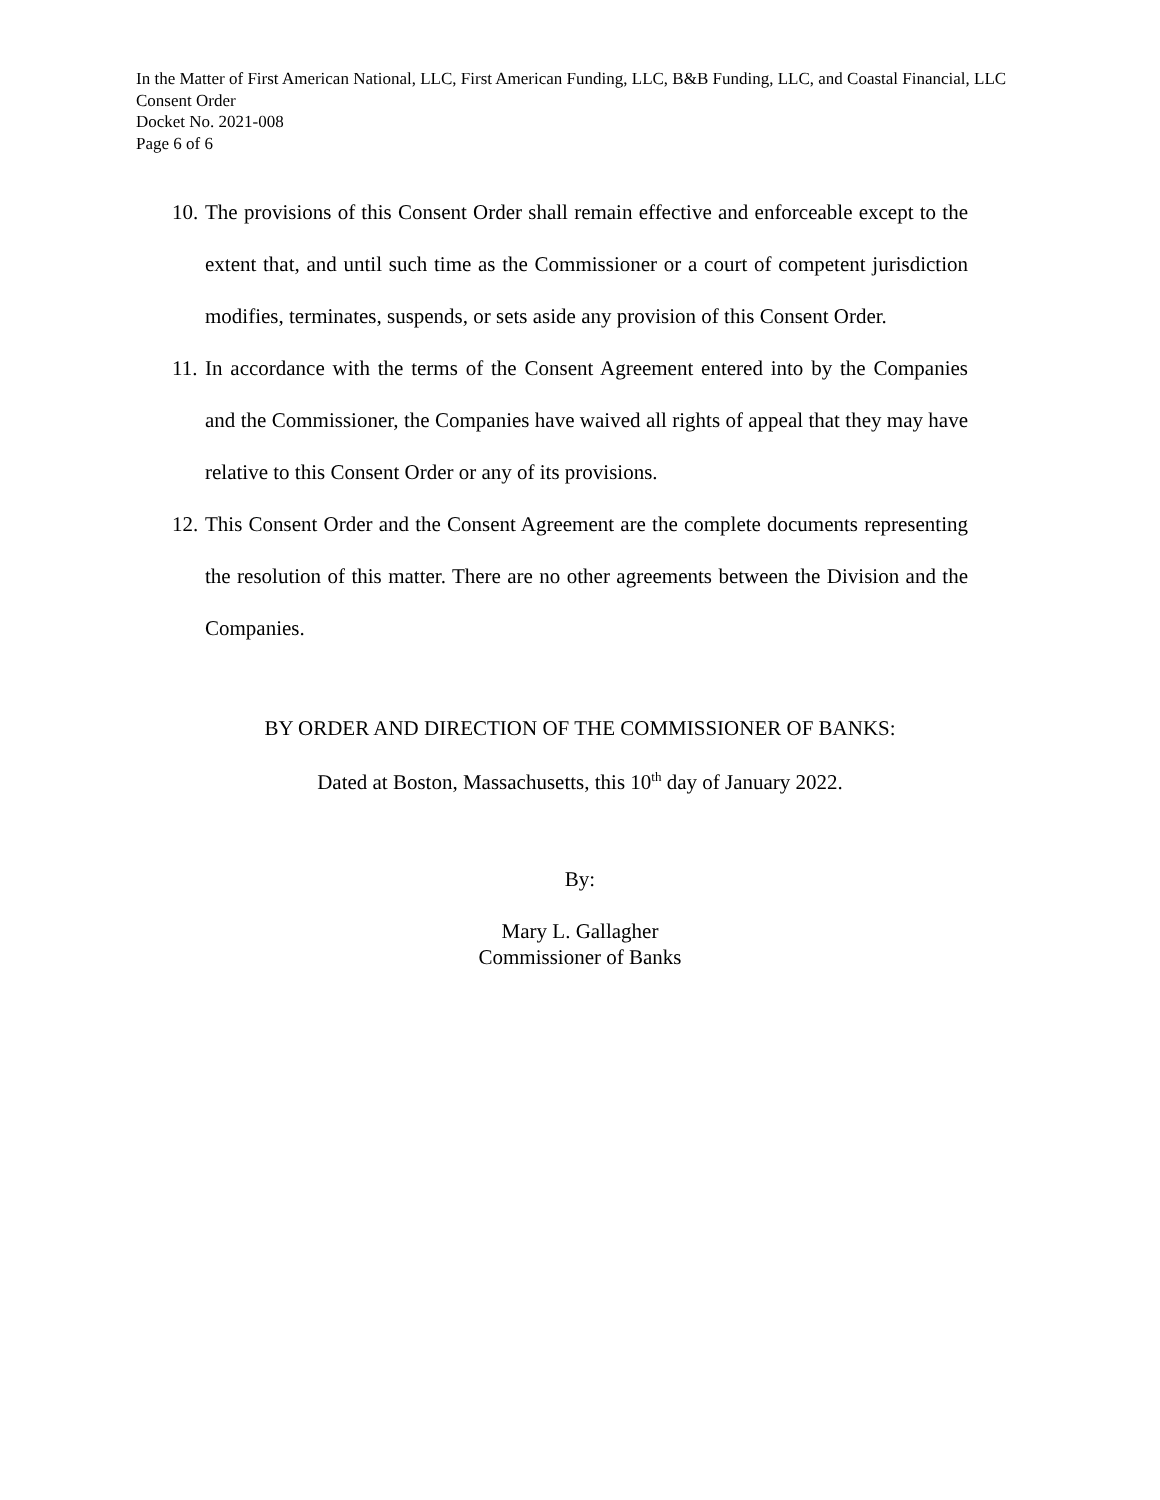In the Matter of First American National, LLC, First American Funding, LLC, B&B Funding, LLC, and Coastal Financial, LLC
Consent Order
Docket No. 2021-008
Page 6 of 6
10. The provisions of this Consent Order shall remain effective and enforceable except to the extent that, and until such time as the Commissioner or a court of competent jurisdiction modifies, terminates, suspends, or sets aside any provision of this Consent Order.
11. In accordance with the terms of the Consent Agreement entered into by the Companies and the Commissioner, the Companies have waived all rights of appeal that they may have relative to this Consent Order or any of its provisions.
12. This Consent Order and the Consent Agreement are the complete documents representing the resolution of this matter. There are no other agreements between the Division and the Companies.
BY ORDER AND DIRECTION OF THE COMMISSIONER OF BANKS:
Dated at Boston, Massachusetts, this 10<sup>th</sup> day of January 2022.
By:
Mary L. Gallagher
Commissioner of Banks